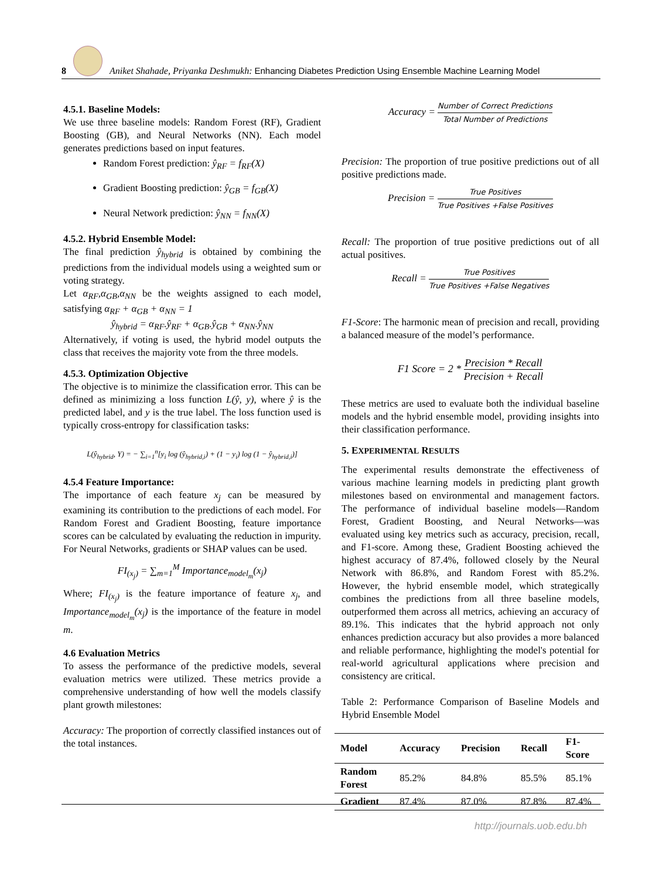8
Aniket Shahade, Priyanka Deshmukh: Enhancing Diabetes Prediction Using Ensemble Machine Learning Model
4.5.1. Baseline Models:
We use three baseline models: Random Forest (RF), Gradient Boosting (GB), and Neural Networks (NN). Each model generates predictions based on input features.
Random Forest prediction: ŷ<sub>RF</sub> = f<sub>RF</sub>(X)
Gradient Boosting prediction: ŷ<sub>GB</sub> = f<sub>GB</sub>(X)
Neural Network prediction: ŷ<sub>NN</sub> = f<sub>NN</sub>(X)
4.5.2. Hybrid Ensemble Model:
The final prediction ŷ<sub>hybrid</sub> is obtained by combining the predictions from the individual models using a weighted sum or voting strategy.
Let α<sub>RF</sub>,α<sub>GB</sub>,α<sub>NN</sub> be the weights assigned to each model, satisfying α<sub>RF</sub> + α<sub>GB</sub> + α<sub>NN</sub> = 1
ŷ<sub>hybrid</sub> = α<sub>RF</sub>.ŷ<sub>RF</sub> + α<sub>GB</sub>.ŷ<sub>GB</sub> + α<sub>NN</sub>.ŷ<sub>NN</sub>
Alternatively, if voting is used, the hybrid model outputs the class that receives the majority vote from the three models.
4.5.3. Optimization Objective
The objective is to minimize the classification error. This can be defined as minimizing a loss function L(ŷ, y), where ŷ is the predicted label, and y is the true label. The loss function used is typically cross-entropy for classification tasks:
L(ŷ<sub>hybrid</sub>, Y) = − ∑<sub>i=1</sub><sup>n</sup>[y<sub>i</sub> log (ŷ<sub>hybrid,i</sub>) + (1 − y<sub>i</sub>) log (1 − ŷ<sub>hybrid,i</sub>)]
4.5.4 Feature Importance:
The importance of each feature x<sub>j</sub> can be measured by examining its contribution to the predictions of each model. For Random Forest and Gradient Boosting, feature importance scores can be calculated by evaluating the reduction in impurity. For Neural Networks, gradients or SHAP values can be used.
FI<sub>(x<sub>j</sub>)</sub> = ∑<sub>m=1</sub><sup>M</sup> Importance<sub>model<sub>m</sub></sub>(x<sub>j</sub>)
Where; FI<sub>(x<sub>j</sub>)</sub> is the feature importance of feature x<sub>j</sub>, and Importance<sub>model<sub>m</sub></sub>(x<sub>j</sub>) is the importance of the feature in model m.
4.6 Evaluation Metrics
To assess the performance of the predictive models, several evaluation metrics were utilized. These metrics provide a comprehensive understanding of how well the models classify plant growth milestones:
Accuracy: The proportion of correctly classified instances out of the total instances.
Accuracy = Number of Correct Predictions Total Number of Predictions
Precision: The proportion of true positive predictions out of all positive predictions made.
Precision = True Positives True Positives +False Positives
Recall: The proportion of true positive predictions out of all actual positives.
Recall = True Positives True Positives +False Negatives
F1-Score: The harmonic mean of precision and recall, providing a balanced measure of the model’s performance.
F1 Score = 2 * Precision * Recall Precision + Recall
These metrics are used to evaluate both the individual baseline models and the hybrid ensemble model, providing insights into their classification performance.
5. EXPERIMENTAL RESULTS
The experimental results demonstrate the effectiveness of various machine learning models in predicting plant growth milestones based on environmental and management factors. The performance of individual baseline models—Random Forest, Gradient Boosting, and Neural Networks—was evaluated using key metrics such as accuracy, precision, recall, and F1-score. Among these, Gradient Boosting achieved the highest accuracy of 87.4%, followed closely by the Neural Network with 86.8%, and Random Forest with 85.2%. However, the hybrid ensemble model, which strategically combines the predictions from all three baseline models, outperformed them across all metrics, achieving an accuracy of 89.1%. This indicates that the hybrid approach not only enhances prediction accuracy but also provides a more balanced and reliable performance, highlighting the model's potential for real-world agricultural applications where precision and consistency are critical.
Table 2: Performance Comparison of Baseline Models and Hybrid Ensemble Model
| Model | Accuracy | Precision | Recall | F1- Score |
| --- | --- | --- | --- | --- |
| Random Forest | 85.2% | 84.8% | 85.5% | 85.1% |
| Gradient | 87.4% | 87.0% | 87.8% | 87.4% |
http://journals.uob.edu.bh